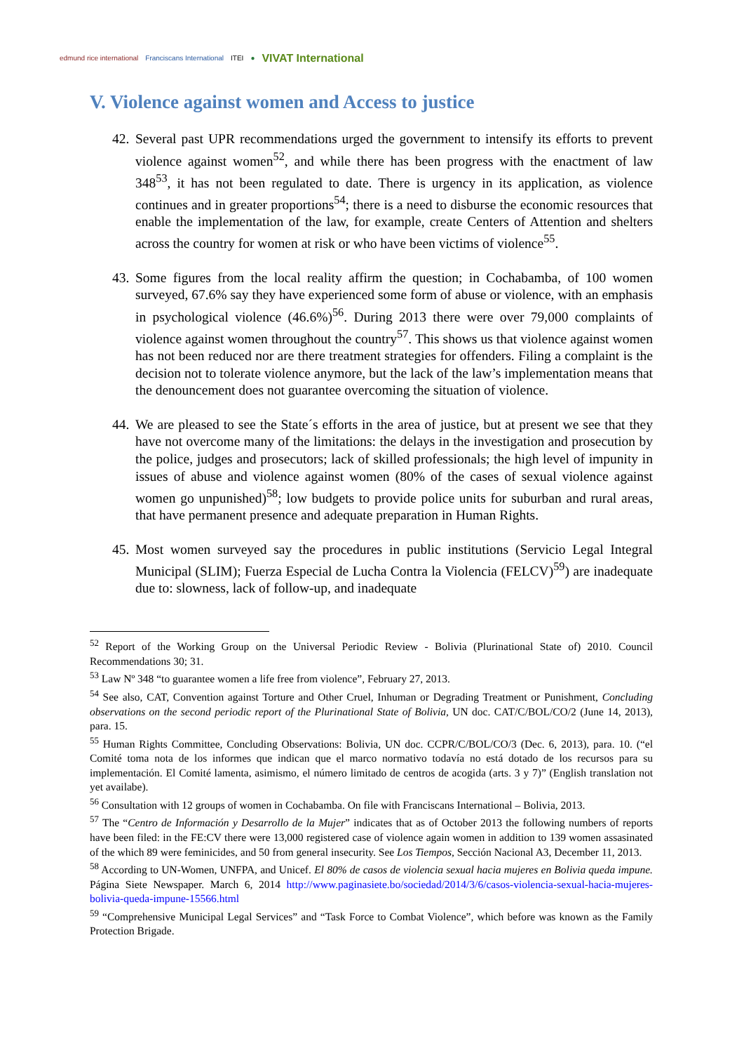edmund rice international Franciscans International ITEI ● VIVAT International
V. Violence against women and Access to justice
42. Several past UPR recommendations urged the government to intensify its efforts to prevent violence against women<sup>52</sup>, and while there has been progress with the enactment of law 348<sup>53</sup>, it has not been regulated to date. There is urgency in its application, as violence continues and in greater proportions<sup>54</sup>; there is a need to disburse the economic resources that enable the implementation of the law, for example, create Centers of Attention and shelters across the country for women at risk or who have been victims of violence<sup>55</sup>.
43. Some figures from the local reality affirm the question; in Cochabamba, of 100 women surveyed, 67.6% say they have experienced some form of abuse or violence, with an emphasis in psychological violence (46.6%)<sup>56</sup>. During 2013 there were over 79,000 complaints of violence against women throughout the country<sup>57</sup>. This shows us that violence against women has not been reduced nor are there treatment strategies for offenders. Filing a complaint is the decision not to tolerate violence anymore, but the lack of the law’s implementation means that the denouncement does not guarantee overcoming the situation of violence.
44. We are pleased to see the State´s efforts in the area of justice, but at present we see that they have not overcome many of the limitations: the delays in the investigation and prosecution by the police, judges and prosecutors; lack of skilled professionals; the high level of impunity in issues of abuse and violence against women (80% of the cases of sexual violence against women go unpunished)<sup>58</sup>; low budgets to provide police units for suburban and rural areas, that have permanent presence and adequate preparation in Human Rights.
45. Most women surveyed say the procedures in public institutions (Servicio Legal Integral Municipal (SLIM); Fuerza Especial de Lucha Contra la Violencia (FELCV)<sup>59</sup>) are inadequate due to: slowness, lack of follow-up, and inadequate
<sup>52</sup> Report of the Working Group on the Universal Periodic Review - Bolivia (Plurinational State of) 2010. Council Recommendations 30; 31.
<sup>53</sup> Law Nº 348 “to guarantee women a life free from violence”, February 27, 2013.
<sup>54</sup> See also, CAT, Convention against Torture and Other Cruel, Inhuman or Degrading Treatment or Punishment, Concluding observations on the second periodic report of the Plurinational State of Bolivia, UN doc. CAT/C/BOL/CO/2 (June 14, 2013), para. 15.
<sup>55</sup> Human Rights Committee, Concluding Observations: Bolivia, UN doc. CCPR/C/BOL/CO/3 (Dec. 6, 2013), para. 10. (“el Comité toma nota de los informes que indican que el marco normativo todavía no está dotado de los recursos para su implementación. El Comité lamenta, asimismo, el número limitado de centros de acogida (arts. 3 y 7)” (English translation not yet availabe).
<sup>56</sup> Consultation with 12 groups of women in Cochabamba. On file with Franciscans International – Bolivia, 2013.
<sup>57</sup> The “Centro de Información y Desarrollo de la Mujer” indicates that as of October 2013 the following numbers of reports have been filed: in the FE:CV there were 13,000 registered case of violence again women in addition to 139 women assasinated of the which 89 were feminicides, and 50 from general insecurity. See Los Tiempos, Sección Nacional A3, December 11, 2013.
<sup>58</sup> According to UN-Women, UNFPA, and Unicef. El 80% de casos de violencia sexual hacia mujeres en Bolivia queda impune. Página Siete Newspaper. March 6, 2014 http://www.paginasiete.bo/sociedad/2014/3/6/casos-violencia-sexual-hacia-mujeres-bolivia-queda-impune-15566.html
<sup>59</sup> “Comprehensive Municipal Legal Services” and “Task Force to Combat Violence”, which before was known as the Family Protection Brigade.